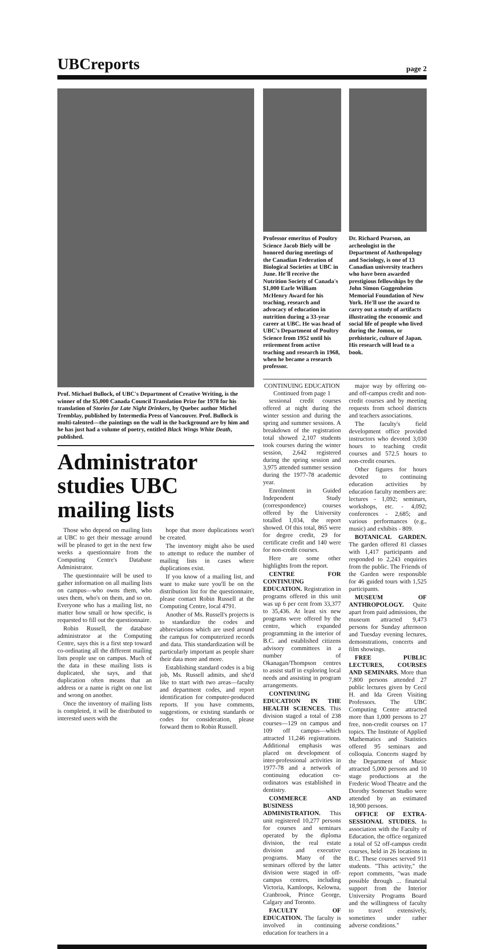UBCreports
page 2
Prof. Michael Bullock, of UBC's Department of Creative Writing, is the winner of the $5,000 Canada Council Translation Prize for 1978 for his translation of Stories for Late Night Drinkers, by Quebec author Michel Tremblay, published by Intermedia Press of Vancouver. Prof. Bullock is multi-talented—the paintings on the wall in the background are by him and he has just had a volume of poetry, entitled Black Wings White Death, published.
Administrator studies UBC mailing lists
Those who depend on mailing lists at UBC to get their message around will be pleased to get in the next few weeks a questionnaire from the Computing Centre's Database Administrator.
The questionnaire will be used to gather information on all mailing lists on campus—who owns them, who uses them, who's on them, and so on. Everyone who has a mailing list, no matter how small or how specific, is requested to fill out the questionnaire.
Robin Russell, the database administrator at the Computing Centre, says this is a first step toward co-ordinating all the different mailing lists people use on campus. Much of the data in these mailing lists is duplicated, she says, and that duplication often means that an address or a name is right on one list and wrong on another.
Once the inventory of mailing lists is completed, it will be distributed to interested users with the
hope that more duplications won't be created.
The inventory might also be used to attempt to reduce the number of mailing lists in cases where duplications exist.
If you know of a mailing list, and want to make sure you'll be on the distribution list for the questionnaire, please contact Robin Russell at the Computing Centre, local 4791.
Another of Ms. Russell's projects is to standardize the codes and abbreviations which are used around the campus for computerized records and data. This standardization will be particularly important as people share their data more and more.
Establishing standard codes is a big job, Ms. Russell admits, and she'd like to start with two areas—faculty and department codes, and report identification for computer-produced reports. If you have comments, suggestions, or existing standards or codes for consideration, please forward them to Robin Russell.
Professor emeritus of Poultry Science Jacob Biely will be honored during meetings of the Canadian Federation of Biological Societies at UBC in June. He'll receive the Nutrition Society of Canada's $1,000 Earle William McHenry Award for his teaching, research and advocacy of education in nutrition during a 33-year career at UBC. He was head of UBC's Department of Poultry Science from 1952 until his retirement from active teaching and research in 1968, when he became a research professor.
Dr. Richard Pearson, an archeologist in the Department of Anthropology and Sociology, is one of 13 Canadian university teachers who have been awarded prestigious fellowships by the John Simon Guggenheim Memorial Foundation of New York. He'll use the award to carry out a study of artifacts illustrating the economic and social life of people who lived during the Jomon, or prehistoric, culture of Japan. His research will lead to a book.
CONTINUING EDUCATION
Continued from page 1
sessional credit courses offered at night during the winter session and during the spring and summer sessions. A breakdown of the registration total showed 2,107 students took courses during the winter session, 2,642 registered during the spring session and 3,975 attended summer session during the 1977-78 academic year.
Enrolment in Guided Independent Study (correspondence) courses offered by the University totalled 1,034, the report showed. Of this total, 865 were for degree credit, 29 for certificate credit and 140 were for non-credit courses.
Here are some other highlights from the report.
CENTRE FOR CONTINUING EDUCATION. Registration in programs offered in this unit was up 6 per cent from 33,377 to 35,436. At least six new programs were offered by the centre, which expanded programming in the interior of B.C. and established citizens advisory committees in a number of Okanagan/Thompson centres to assist staff in exploring local needs and assisting in program arrangements.
CONTINUING EDUCATION IN THE HEALTH SCIENCES. This division staged a total of 238 courses—129 on campus and 109 off campus—which attracted 11,246 registrations. Additional emphasis was placed on development of inter-professional activities in 1977-78 and a network of continuing education co-ordinators was established in dentistry.
COMMERCE AND BUSINESS ADMINISTRATION. This unit registered 10,277 persons for courses and seminars operated by the diploma division, the real estate division and executive programs. Many of the seminars offered by the latter division were staged in off-campus centres, including Victoria, Kamloops, Kelowna, Cranbrook, Prince George, Calgary and Toronto.
FACULTY OF EDUCATION. The faculty is involved in continuing education for teachers in a
major way by offering on- and off-campus credit and non-credit courses and by meeting requests from school districts and teachers associations.
The faculty's field development office provided instructors who devoted 3,030 hours to teaching credit courses and 572.5 hours to non-credit courses.
Other figures for hours devoted to continuing education activities by education faculty members are: lectures - 1,092; seminars, workshops, etc. - 4,092; conferences - 2,685; and various performances (e.g., music) and exhibits - 809.
BOTANICAL GARDEN. The garden offered 81 classes with 1,417 participants and responded to 2,243 enquiries from the public. The Friends of the Garden were responsible for 46 guided tours with 1,525 participants.
MUSEUM OF ANTHROPOLOGY. Quite apart from paid admissions, the museum attracted 9,473 persons for Sunday afternoon and Tuesday evening lectures, demonstrations, concerts and film showings.
FREE PUBLIC LECTURES, COURSES AND SEMINARS. More than 7,800 persons attended 27 public lectures given by Cecil H. and Ida Green Visiting Professors. The UBC Computing Centre attracted more than 1,000 persons to 27 free, non-credit courses on 17 topics. The Institute of Applied Mathematics and Statistics offered 95 seminars and colloquia. Concerts staged by the Department of Music attracted 5,000 persons and 10 stage productions at the Frederic Wood Theatre and the Dorothy Somerset Studio were attended by an estimated 18,900 persons.
OFFICE OF EXTRA-SESSIONAL STUDIES. In association with the Faculty of Education, the office organized a total of 52 off-campus credit courses, held in 26 locations in B.C. These courses served 911 students. "This activity," the report comments, "was made possible through ... financial support from the Interior University Programs Board and the willingness of faculty to travel extensively, sometimes under rather adverse conditions."